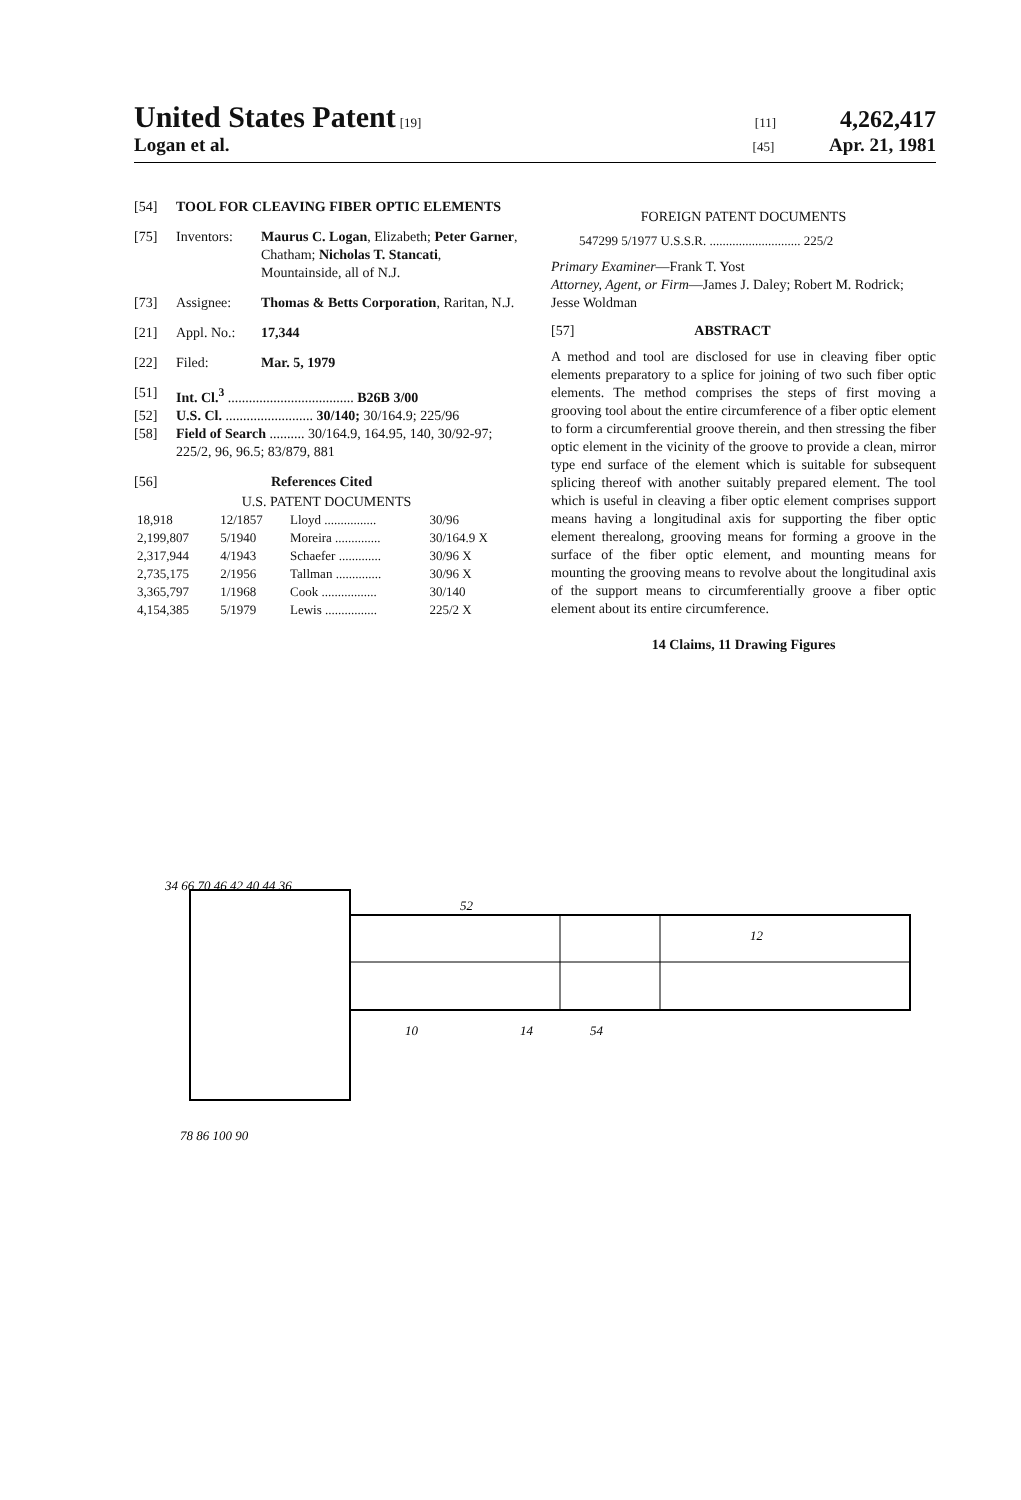United States Patent [19] [11] 4,262,417
Logan et al.
[45] Apr. 21, 1981
[54] TOOL FOR CLEAVING FIBER OPTIC ELEMENTS
[75] Inventors: Maurus C. Logan, Elizabeth; Peter Garner, Chatham; Nicholas T. Stancati, Mountainside, all of N.J.
[73] Assignee: Thomas & Betts Corporation, Raritan, N.J.
[21] Appl. No.: 17,344
[22] Filed: Mar. 5, 1979
[51] Int. Cl.<sup>3</sup> .................................... B26B 3/00
[52] U.S. Cl. ......................... 30/140; 30/164.9; 225/96
[58] Field of Search .......... 30/164.9, 164.95, 140, 30/92-97; 225/2, 96, 96.5; 83/879, 881
[56] References Cited
U.S. PATENT DOCUMENTS
| 18,918 | 12/1857 | Lloyd ................ | 30/96 |
| 2,199,807 | 5/1940 | Moreira .............. | 30/164.9 X |
| 2,317,944 | 4/1943 | Schaefer ............. | 30/96 X |
| 2,735,175 | 2/1956 | Tallman .............. | 30/96 X |
| 3,365,797 | 1/1968 | Cook ................. | 30/140 |
| 4,154,385 | 5/1979 | Lewis ................ | 225/2 X |
FOREIGN PATENT DOCUMENTS
547299 5/1977 U.S.S.R. ............................ 225/2
Primary Examiner—Frank T. Yost
Attorney, Agent, or Firm—James J. Daley; Robert M. Rodrick; Jesse Woldman
[57] ABSTRACT
A method and tool are disclosed for use in cleaving fiber optic elements preparatory to a splice for joining of two such fiber optic elements. The method comprises the steps of first moving a grooving tool about the entire circumference of a fiber optic element to form a circumferential groove therein, and then stressing the fiber optic element in the vicinity of the groove to provide a clean, mirror type end surface of the element which is suitable for subsequent splicing thereof with another suitably prepared element. The tool which is useful in cleaving a fiber optic element comprises support means having a longitudinal axis for supporting the fiber optic element therealong, grooving means for forming a groove in the surface of the fiber optic element, and mounting means for mounting the grooving means to revolve about the longitudinal axis of the support means to circumferentially groove a fiber optic element about its entire circumference.
14 Claims, 11 Drawing Figures
34 66 70 46 42 40 44 36
12
52
10
14
54
78 86 100 90